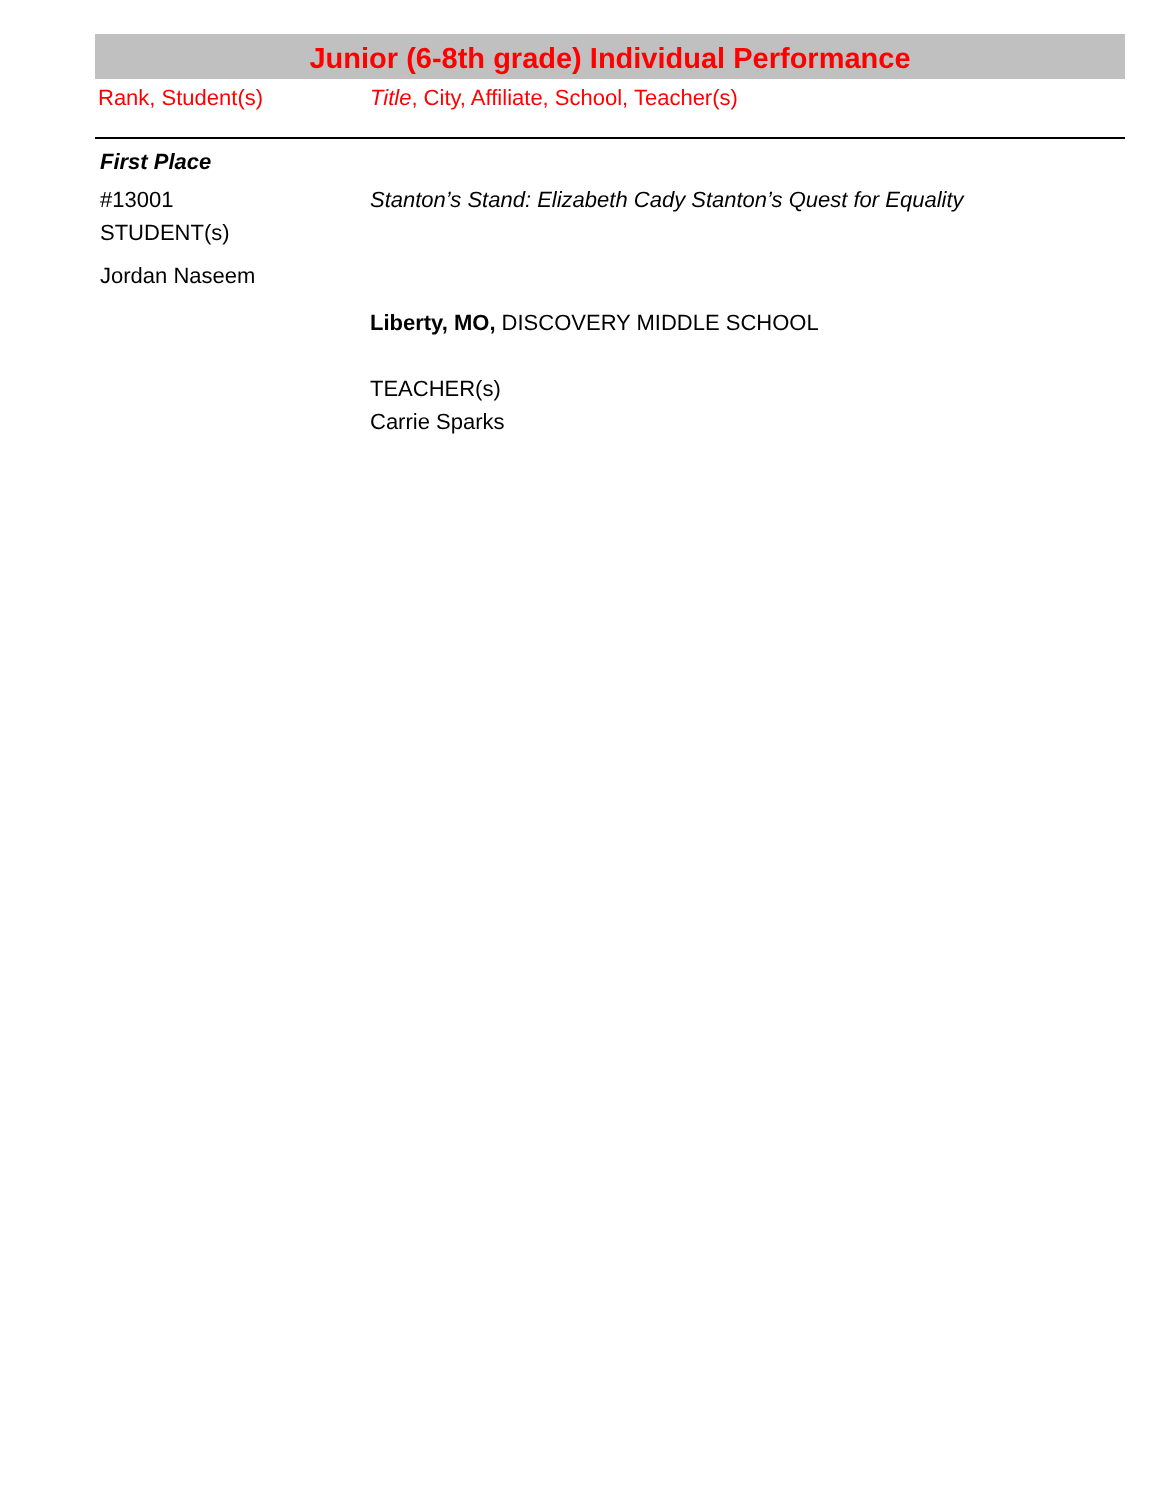Junior (6-8th grade) Individual Performance
Rank, Student(s) Title, City, Affiliate, School, Teacher(s)
First Place
#13001
STUDENT(s)
Jordan Naseem
Stanton’s Stand: Elizabeth Cady Stanton’s Quest for Equality
Liberty, MO, DISCOVERY MIDDLE SCHOOL
TEACHER(s)
Carrie Sparks